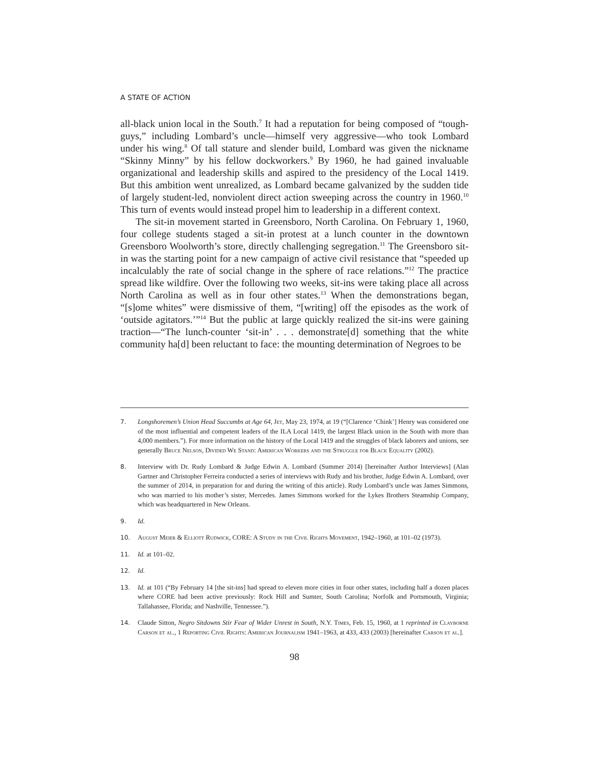A STATE OF ACTION
all-black union local in the South.<sup>7</sup> It had a reputation for being composed of “tough-guys,” including Lombard’s uncle—himself very aggressive—who took Lombard under his wing.<sup>8</sup> Of tall stature and slender build, Lombard was given the nickname “Skinny Minny” by his fellow dockworkers.<sup>9</sup> By 1960, he had gained invaluable organizational and leadership skills and aspired to the presidency of the Local 1419. But this ambition went unrealized, as Lombard became galvanized by the sudden tide of largely student-led, nonviolent direct action sweeping across the country in 1960.<sup>10</sup> This turn of events would instead propel him to leadership in a different context.
The sit-in movement started in Greensboro, North Carolina. On February 1, 1960, four college students staged a sit-in protest at a lunch counter in the downtown Greensboro Woolworth’s store, directly challenging segregation.<sup>11</sup> The Greensboro sit-in was the starting point for a new campaign of active civil resistance that “speeded up incalculably the rate of social change in the sphere of race relations.”<sup>12</sup> The practice spread like wildfire. Over the following two weeks, sit-ins were taking place all across North Carolina as well as in four other states.<sup>13</sup> When the demonstrations began, “[s]ome whites” were dismissive of them, “[writing] off the episodes as the work of ‘outside agitators.’”<sup>14</sup> But the public at large quickly realized the sit-ins were gaining traction—“The lunch-counter ‘sit-in’ . . . demonstrate[d] something that the white community ha[d] been reluctant to face: the mounting determination of Negroes to be
7. Longshoremen’s Union Head Succumbs at Age 64, Jet, May 23, 1974, at 19 (“[Clarence ‘Chink’] Henry was considered one of the most influential and competent leaders of the ILA Local 1419, the largest Black union in the South with more than 4,000 members.”). For more information on the history of the Local 1419 and the struggles of black laborers and unions, see generally Bruce Nelson, Divided We Stand: American Workers and the Struggle for Black Equality (2002).
8. Interview with Dr. Rudy Lombard & Judge Edwin A. Lombard (Summer 2014) [hereinafter Author Interviews] (Alan Gartner and Christopher Ferreira conducted a series of interviews with Rudy and his brother, Judge Edwin A. Lombard, over the summer of 2014, in preparation for and during the writing of this article). Rudy Lombard’s uncle was James Simmons, who was married to his mother’s sister, Mercedes. James Simmons worked for the Lykes Brothers Steamship Company, which was headquartered in New Orleans.
9. Id.
10. August Meier & Elliott Rudwick, CORE: A Study in the Civil Rights Movement, 1942–1960, at 101–02 (1973).
11. Id. at 101–02.
12. Id.
13. Id. at 101 (“By February 14 [the sit-ins] had spread to eleven more cities in four other states, including half a dozen places where CORE had been active previously: Rock Hill and Sumter, South Carolina; Norfolk and Portsmouth, Virginia; Tallahassee, Florida; and Nashville, Tennessee.”).
14. Claude Sitton, Negro Sitdowns Stir Fear of Wider Unrest in South, N.Y. Times, Feb. 15, 1960, at 1 reprinted in Clayborne Carson et al., 1 Reporting Civil Rights: American Journalism 1941–1963, at 433, 433 (2003) [hereinafter Carson et al.].
98